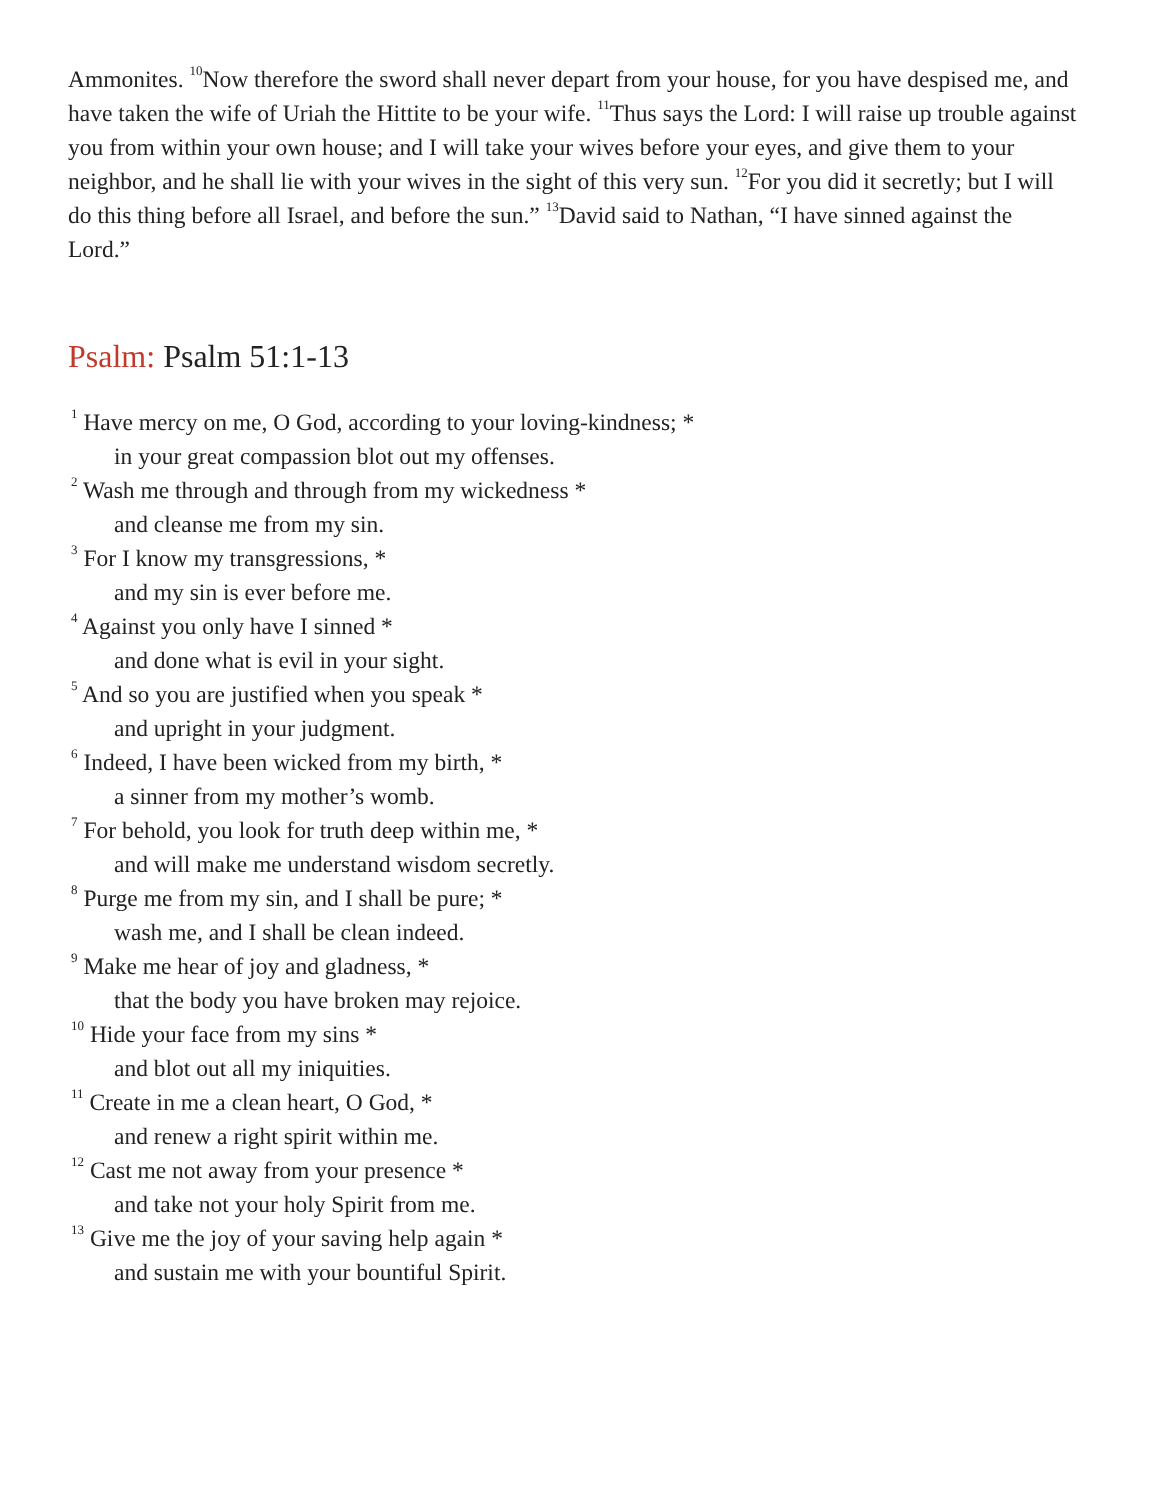Ammonites. <sup>10</sup>Now therefore the sword shall never depart from your house, for you have despised me, and have taken the wife of Uriah the Hittite to be your wife. <sup>11</sup>Thus says the Lord: I will raise up trouble against you from within your own house; and I will take your wives before your eyes, and give them to your neighbor, and he shall lie with your wives in the sight of this very sun. <sup>12</sup>For you did it secretly; but I will do this thing before all Israel, and before the sun.” <sup>13</sup>David said to Nathan, “I have sinned against the Lord.”
Psalm: Psalm 51:1-13
<sup>1</sup> Have mercy on me, O God, according to your loving-kindness; *
in your great compassion blot out my offenses.
<sup>2</sup> Wash me through and through from my wickedness *
and cleanse me from my sin.
<sup>3</sup> For I know my transgressions, *
and my sin is ever before me.
<sup>4</sup> Against you only have I sinned *
and done what is evil in your sight.
<sup>5</sup> And so you are justified when you speak *
and upright in your judgment.
<sup>6</sup> Indeed, I have been wicked from my birth, *
a sinner from my mother’s womb.
<sup>7</sup> For behold, you look for truth deep within me, *
and will make me understand wisdom secretly.
<sup>8</sup> Purge me from my sin, and I shall be pure; *
wash me, and I shall be clean indeed.
<sup>9</sup> Make me hear of joy and gladness, *
that the body you have broken may rejoice.
<sup>10</sup> Hide your face from my sins *
and blot out all my iniquities.
<sup>11</sup> Create in me a clean heart, O God, *
and renew a right spirit within me.
<sup>12</sup> Cast me not away from your presence *
and take not your holy Spirit from me.
<sup>13</sup> Give me the joy of your saving help again *
and sustain me with your bountiful Spirit.